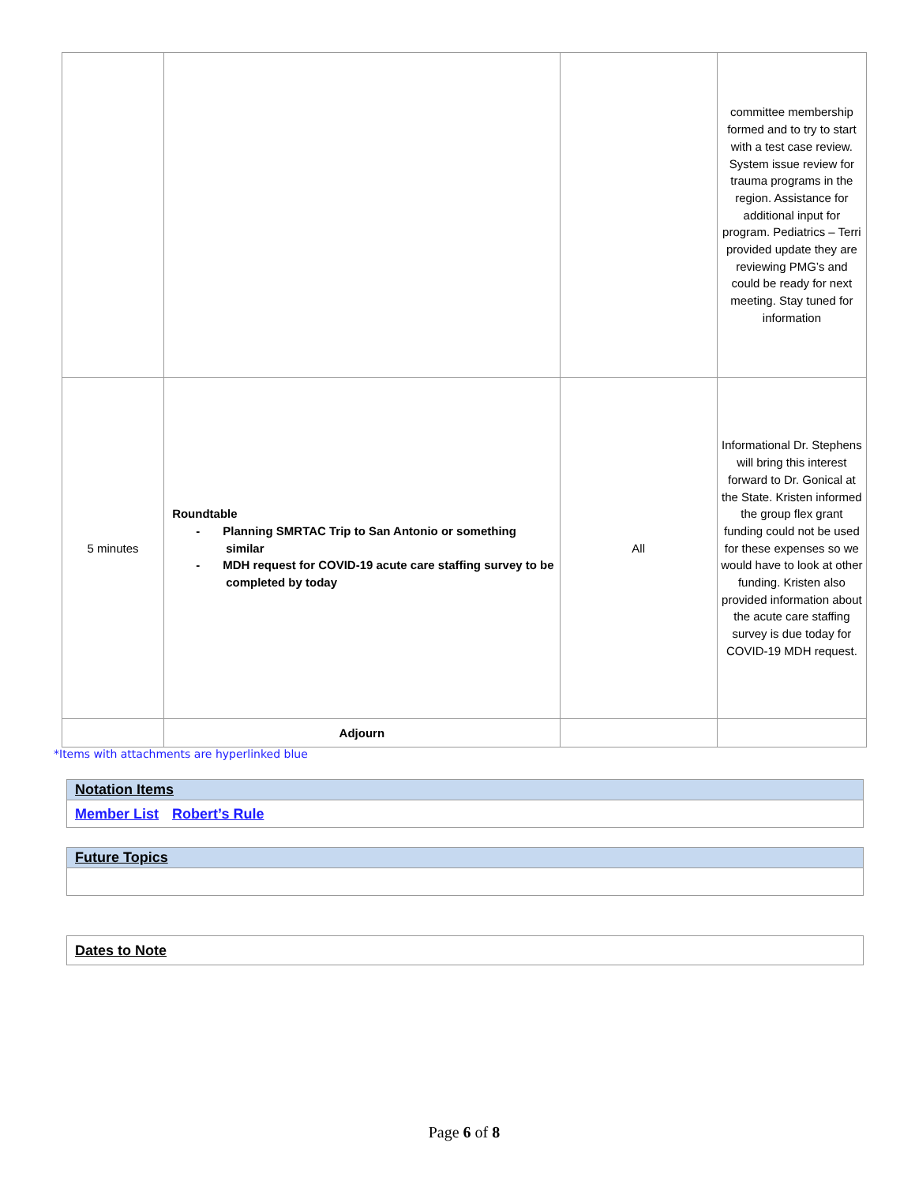| | | | committee membership formed and to try to start with a test case review. System issue review for trauma programs in the region. Assistance for additional input for program. Pediatrics – Terri provided update they are reviewing PMG’s and could be ready for next meeting. Stay tuned for information |
| 5 minutes | Roundtable - Planning SMRTAC Trip to San Antonio or something similar - MDH request for COVID-19 acute care staffing survey to be completed by today | All | Informational Dr. Stephens will bring this interest forward to Dr. Gonical at the State. Kristen informed the group flex grant funding could not be used for these expenses so we would have to look at other funding. Kristen also provided information about the acute care staffing survey is due today for COVID-19 MDH request. |
| | Adjourn | | |
*Items with attachments are hyperlinked blue
| Notation Items |
| --- |
| Member List Robert’s Rule |
| Future Topics |
| --- |
| Dates to Note |
Page 6 of 8